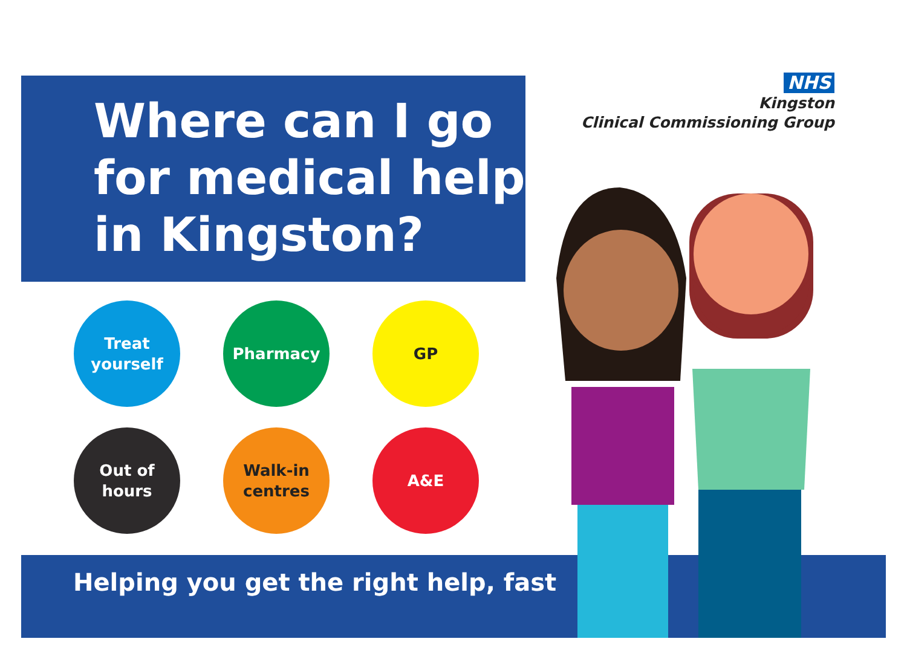Where can I go for medical help in Kingston?
NHS
Kingston
Clinical Commissioning Group
Treat
yourself
Pharmacy
GP
Out of
hours
Walk-in
centres
A&E
Helping you get the right help, fast